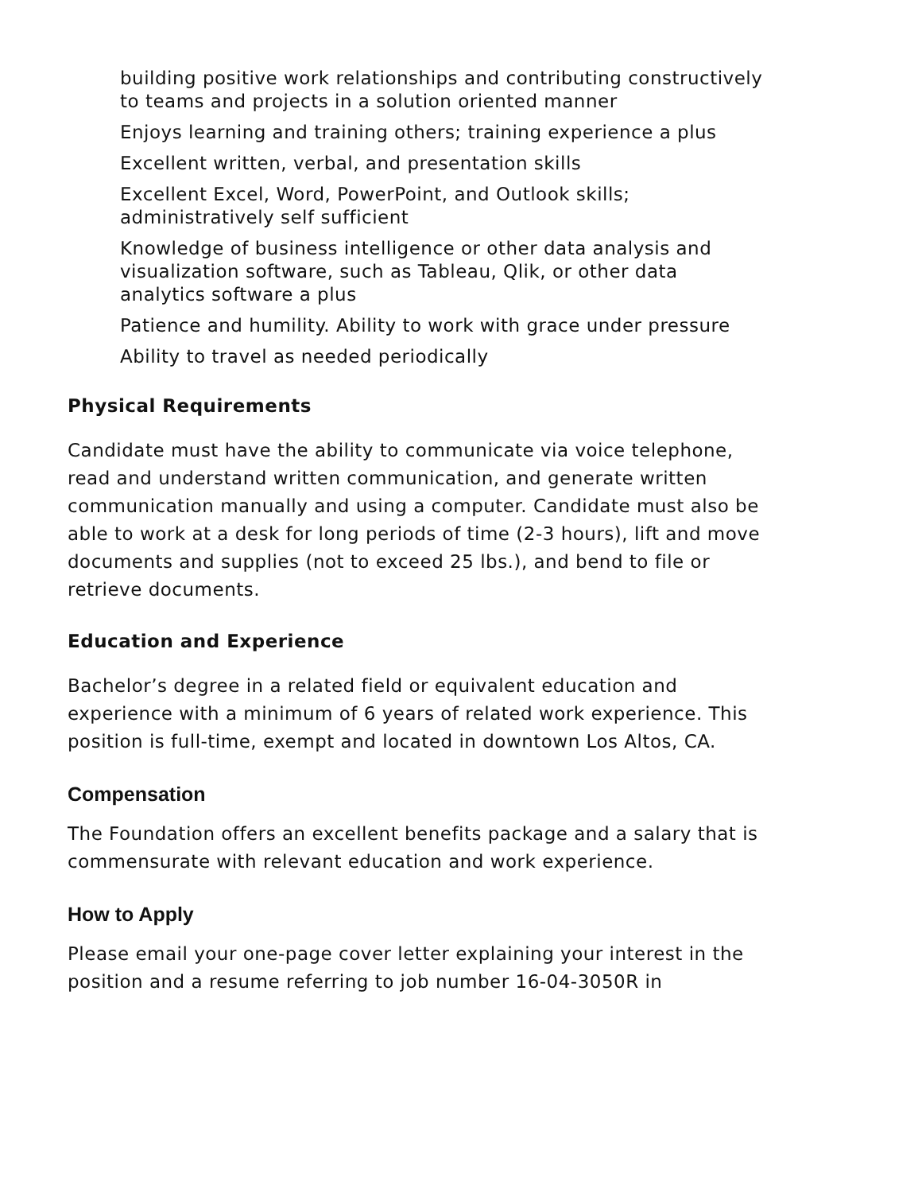building positive work relationships and contributing constructively to teams and projects in a solution oriented manner
Enjoys learning and training others; training experience a plus
Excellent written, verbal, and presentation skills
Excellent Excel, Word, PowerPoint, and Outlook skills; administratively self sufficient
Knowledge of business intelligence or other data analysis and visualization software, such as Tableau, Qlik, or other data analytics software a plus
Patience and humility. Ability to work with grace under pressure
Ability to travel as needed periodically
Physical Requirements
Candidate must have the ability to communicate via voice telephone, read and understand written communication, and generate written communication manually and using a computer. Candidate must also be able to work at a desk for long periods of time (2-3 hours), lift and move documents and supplies (not to exceed 25 lbs.), and bend to file or retrieve documents.
Education and Experience
Bachelor’s degree in a related field or equivalent education and experience with a minimum of 6 years of related work experience. This position is full-time, exempt and located in downtown Los Altos, CA.
Compensation
The Foundation offers an excellent benefits package and a salary that is commensurate with relevant education and work experience.
How to Apply
Please email your one-page cover letter explaining your interest in the position and a resume referring to job number 16-04-3050R in